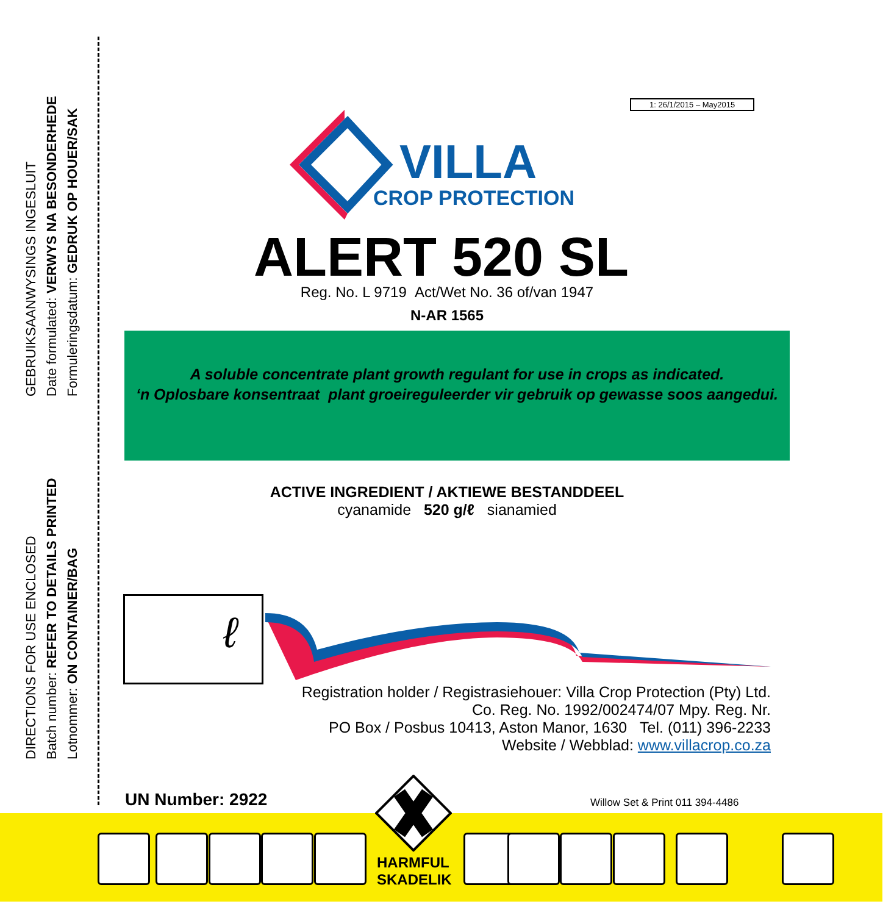GEBRUIKSAANWYSINGS INGESLUIT
Date formulated: VERWYS NA BESONDERHEDE
Formuleringsdatum: GEDRUK OP HOUER/SAK
DIRECTIONS FOR USE ENCLOSED
Batch number: REFER TO DETAILS PRINTED
Lotnommer: ON CONTAINER/BAG
1: 26/1/2015 – May2015
VILLA
CROP PROTECTION
ALERT 520 SL
Reg. No. L 9719 Act/Wet No. 36 of/van 1947
N-AR 1565
A soluble concentrate plant growth regulant for use in crops as indicated.
‘n Oplosbare konsentraat plant groeireguleerder vir gebruik op gewasse soos aangedui.
ACTIVE INGREDIENT / AKTIEWE BESTANDDEEL
cyanamide 520 g/ℓ sianamied
ℓ
Registration holder / Registrasiehouer: Villa Crop Protection (Pty) Ltd.
Co. Reg. No. 1992/002474/07 Mpy. Reg. Nr.
PO Box / Posbus 10413, Aston Manor, 1630 Tel. (011) 396-2233
Website / Webblad: www.villacrop.co.za
UN Number: 2922
Willow Set & Print 011 394-4486
HARMFUL
SKADELIK